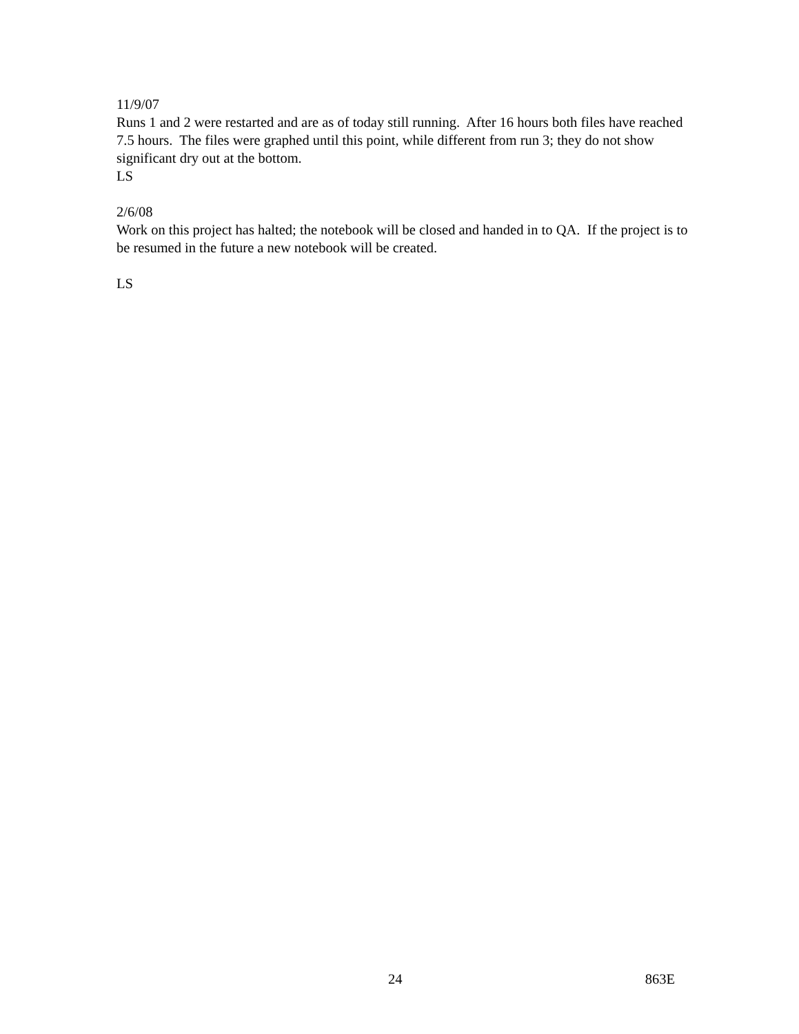11/9/07
Runs 1 and 2 were restarted and are as of today still running. After 16 hours both files have reached 7.5 hours. The files were graphed until this point, while different from run 3; they do not show significant dry out at the bottom.
LS
2/6/08
Work on this project has halted; the notebook will be closed and handed in to QA. If the project is to be resumed in the future a new notebook will be created.
LS
24 863E